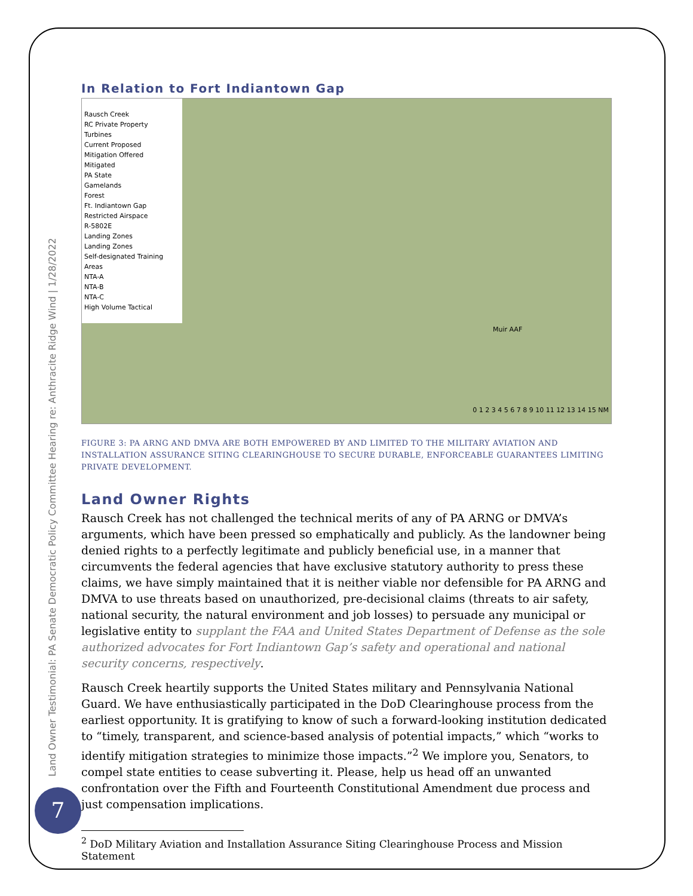Land Owner Testimonial: PA Senate Democratic Policy Committee Hearing re: Anthracite Ridge Wind | 1/28/2022
In Relation to Fort Indiantown Gap
Rausch Creek
RC Private Property
Turbines
Current Proposed
Mitigation Offered
Mitigated
PA State
Gamelands
Forest
Ft. Indiantown Gap
Restricted Airspace
R-5802E
Landing Zones
Landing Zones
Self-designated Training Areas
NTA-A
NTA-B
NTA-C
High Volume Tactical
Muir AAF
0 1 2 3 4 5 6 7 8 9 10 11 12 13 14 15 NM
FIGURE 3: PA ARNG AND DMVA ARE BOTH EMPOWERED BY AND LIMITED TO THE MILITARY AVIATION AND INSTALLATION ASSURANCE SITING CLEARINGHOUSE TO SECURE DURABLE, ENFORCEABLE GUARANTEES LIMITING PRIVATE DEVELOPMENT.
Land Owner Rights
Rausch Creek has not challenged the technical merits of any of PA ARNG or DMVA’s arguments, which have been pressed so emphatically and publicly. As the landowner being denied rights to a perfectly legitimate and publicly beneficial use, in a manner that circumvents the federal agencies that have exclusive statutory authority to press these claims, we have simply maintained that it is neither viable nor defensible for PA ARNG and DMVA to use threats based on unauthorized, pre-decisional claims (threats to air safety, national security, the natural environment and job losses) to persuade any municipal or legislative entity to supplant the FAA and United States Department of Defense as the sole authorized advocates for Fort Indiantown Gap’s safety and operational and national security concerns, respectively.
Rausch Creek heartily supports the United States military and Pennsylvania National Guard. We have enthusiastically participated in the DoD Clearinghouse process from the earliest opportunity. It is gratifying to know of such a forward-looking institution dedicated to “timely, transparent, and science-based analysis of potential impacts,” which “works to identify mitigation strategies to minimize those impacts.”<sup>2</sup> We implore you, Senators, to compel state entities to cease subverting it. Please, help us head off an unwanted confrontation over the Fifth and Fourteenth Constitutional Amendment due process and just compensation implications.
<sup>2</sup> DoD Military Aviation and Installation Assurance Siting Clearinghouse Process and Mission Statement
7